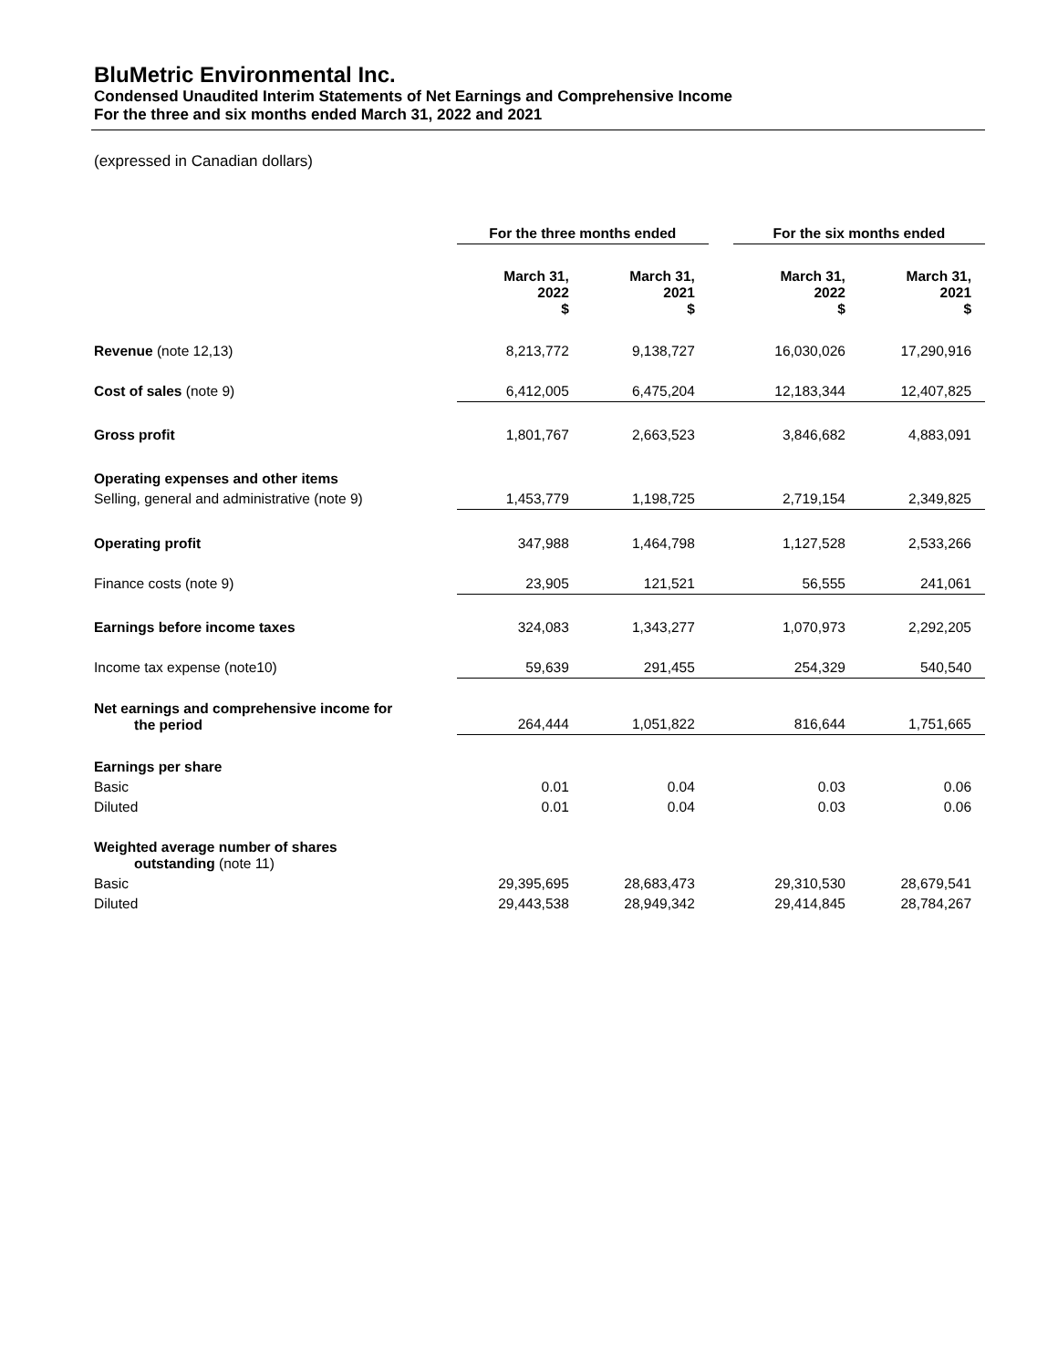BluMetric Environmental Inc.
Condensed Unaudited Interim Statements of Net Earnings and Comprehensive Income
For the three and six months ended March 31, 2022 and 2021
(expressed in Canadian dollars)
| | For the three months ended | | | For the six months ended | |
| | March 31, 2022 $ | March 31, 2021 $ | | March 31, 2022 $ | March 31, 2021 $ |
| Revenue (note 12,13) | 8,213,772 | 9,138,727 | | 16,030,026 | 17,290,916 |
| Cost of sales (note 9) | 6,412,005 | 6,475,204 | | 12,183,344 | 12,407,825 |
| Gross profit | 1,801,767 | 2,663,523 | | 3,846,682 | 4,883,091 |
| Operating expenses and other items | | | | | |
| Selling, general and administrative (note 9) | 1,453,779 | 1,198,725 | | 2,719,154 | 2,349,825 |
| Operating profit | 347,988 | 1,464,798 | | 1,127,528 | 2,533,266 |
| Finance costs (note 9) | 23,905 | 121,521 | | 56,555 | 241,061 |
| Earnings before income taxes | 324,083 | 1,343,277 | | 1,070,973 | 2,292,205 |
| Income tax expense (note10) | 59,639 | 291,455 | | 254,329 | 540,540 |
| Net earnings and comprehensive income for the period | 264,444 | 1,051,822 | | 816,644 | 1,751,665 |
| Earnings per share | | | | | |
| Basic | 0.01 | 0.04 | | 0.03 | 0.06 |
| Diluted | 0.01 | 0.04 | | 0.03 | 0.06 |
| Weighted average number of shares outstanding (note 11) | | | | | |
| Basic | 29,395,695 | 28,683,473 | | 29,310,530 | 28,679,541 |
| Diluted | 29,443,538 | 28,949,342 | | 29,414,845 | 28,784,267 |